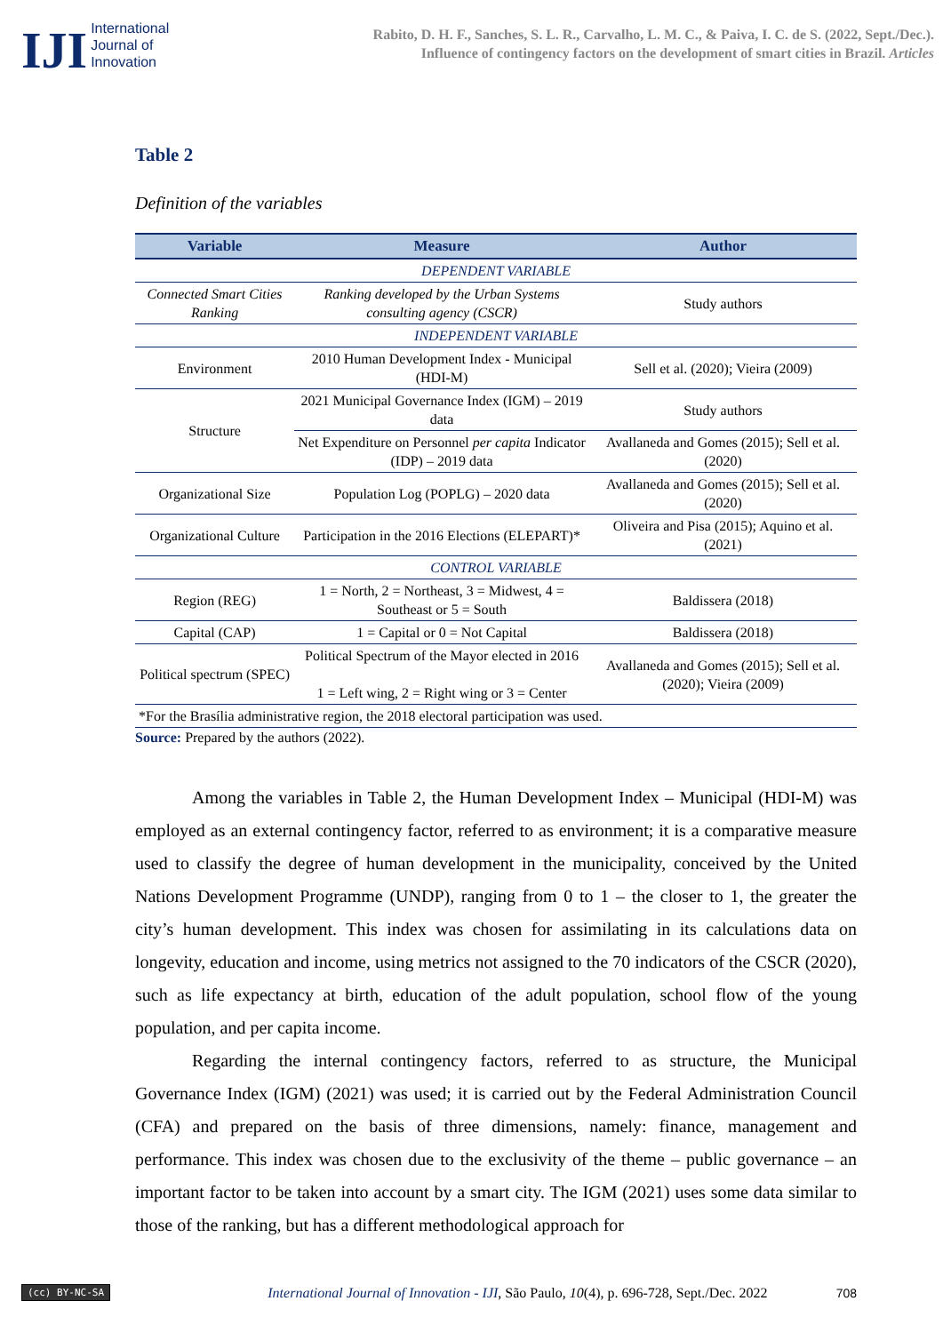IJI
International
Journal of
Innovation
Rabito, D. H. F., Sanches, S. L. R., Carvalho, L. M. C., & Paiva, I. C. de S. (2022, Sept./Dec.).
Influence of contingency factors on the development of smart cities in Brazil. Articles
Table 2
Definition of the variables
| Variable | Measure | Author |
| --- | --- | --- |
| DEPENDENT VARIABLE | | |
| Connected Smart Cities Ranking | Ranking developed by the Urban Systems consulting agency (CSCR) | Study authors |
| INDEPENDENT VARIABLE | | |
| Environment | 2010 Human Development Index - Municipal (HDI-M) | Sell et al. (2020); Vieira (2009) |
| Structure | 2021 Municipal Governance Index (IGM) – 2019 data | Study authors |
| | Net Expenditure on Personnel per capita Indicator (IDP) – 2019 data | Avallaneda and Gomes (2015); Sell et al. (2020) |
| Organizational Size | Population Log (POPLG) – 2020 data | Avallaneda and Gomes (2015); Sell et al. (2020) |
| Organizational Culture | Participation in the 2016 Elections (ELEPART)* | Oliveira and Pisa (2015); Aquino et al. (2021) |
| CONTROL VARIABLE | | |
| Region (REG) | 1 = North, 2 = Northeast, 3 = Midwest, 4 = Southeast or 5 = South | Baldissera (2018) |
| Capital (CAP) | 1 = Capital or 0 = Not Capital | Baldissera (2018) |
| Political spectrum (SPEC) | Political Spectrum of the Mayor elected in 2016 1 = Left wing, 2 = Right wing or 3 = Center | Avallaneda and Gomes (2015); Sell et al. (2020); Vieira (2009) |
| *For the Brasília administrative region, the 2018 electoral participation was used. | | |
Source: Prepared by the authors (2022).
Among the variables in Table 2, the Human Development Index – Municipal (HDI-M) was employed as an external contingency factor, referred to as environment; it is a comparative measure used to classify the degree of human development in the municipality, conceived by the United Nations Development Programme (UNDP), ranging from 0 to 1 – the closer to 1, the greater the city’s human development. This index was chosen for assimilating in its calculations data on longevity, education and income, using metrics not assigned to the 70 indicators of the CSCR (2020), such as life expectancy at birth, education of the adult population, school flow of the young population, and per capita income.
Regarding the internal contingency factors, referred to as structure, the Municipal Governance Index (IGM) (2021) was used; it is carried out by the Federal Administration Council (CFA) and prepared on the basis of three dimensions, namely: finance, management and performance. This index was chosen due to the exclusivity of the theme – public governance – an important factor to be taken into account by a smart city. The IGM (2021) uses some data similar to those of the ranking, but has a different methodological approach for
(cc) BY-NC-SA International Journal of Innovation - IJI, São Paulo, 10(4), p. 696-728, Sept./Dec. 2022 708